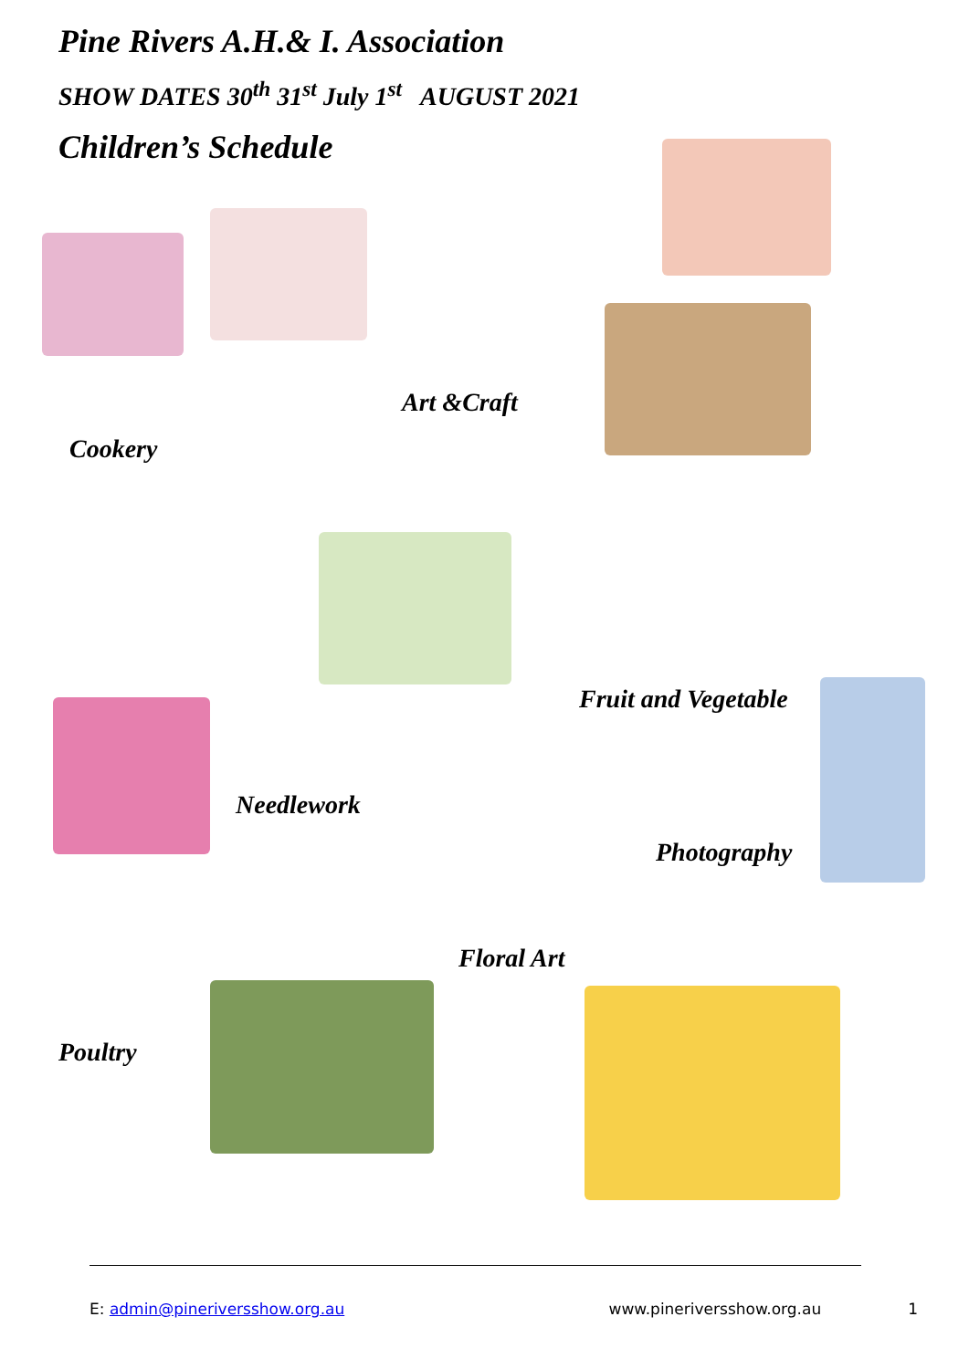Pine Rivers A.H.& I. Association
SHOW DATES 30<sup>th</sup> 31<sup>st</sup> July 1<sup>st</sup> AUGUST 2021
Children’s Schedule
Art &Craft
Cookery
Fruit and Vegetable
Needlework
Photography
Floral Art
Poultry
E: admin@pineriversshow.org.au www.pineriversshow.org.au 1